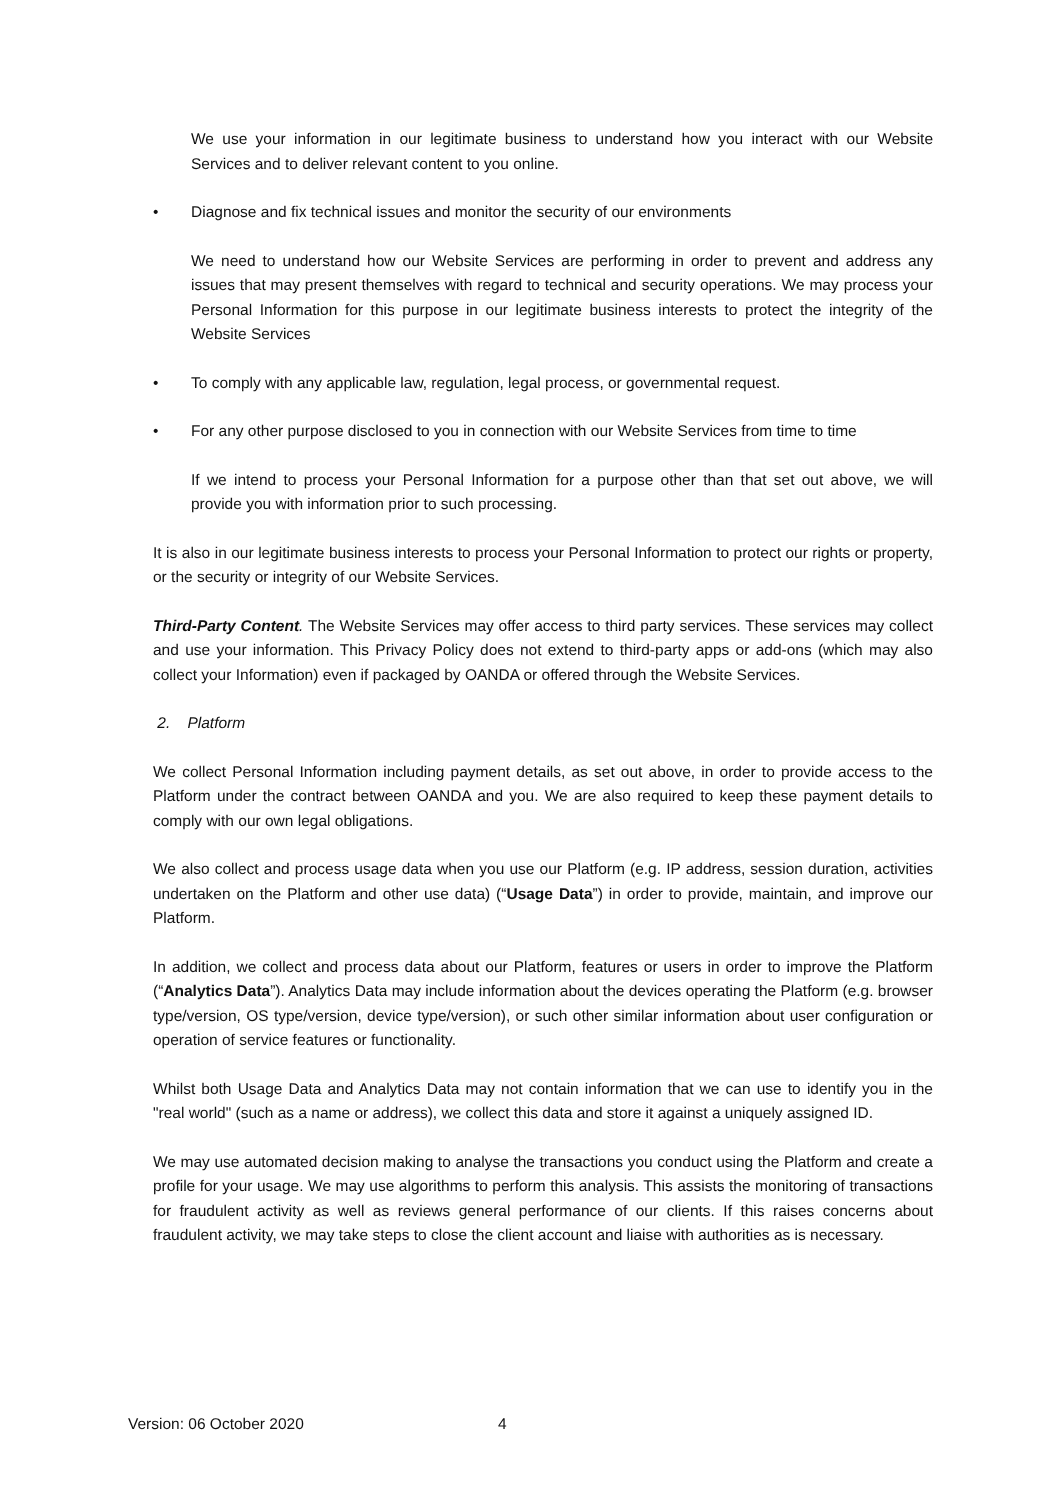We use your information in our legitimate business to understand how you interact with our Website Services and to deliver relevant content to you online.
• Diagnose and fix technical issues and monitor the security of our environments
We need to understand how our Website Services are performing in order to prevent and address any issues that may present themselves with regard to technical and security operations. We may process your Personal Information for this purpose in our legitimate business interests to protect the integrity of the Website Services
• To comply with any applicable law, regulation, legal process, or governmental request.
• For any other purpose disclosed to you in connection with our Website Services from time to time
If we intend to process your Personal Information for a purpose other than that set out above, we will provide you with information prior to such processing.
It is also in our legitimate business interests to process your Personal Information to protect our rights or property, or the security or integrity of our Website Services.
Third-Party Content. The Website Services may offer access to third party services. These services may collect and use your information. This Privacy Policy does not extend to third-party apps or add-ons (which may also collect your Information) even if packaged by OANDA or offered through the Website Services.
2. Platform
We collect Personal Information including payment details, as set out above, in order to provide access to the Platform under the contract between OANDA and you. We are also required to keep these payment details to comply with our own legal obligations.
We also collect and process usage data when you use our Platform (e.g. IP address, session duration, activities undertaken on the Platform and other use data) (“Usage Data”) in order to provide, maintain, and improve our Platform.
In addition, we collect and process data about our Platform, features or users in order to improve the Platform (“Analytics Data”). Analytics Data may include information about the devices operating the Platform (e.g. browser type/version, OS type/version, device type/version), or such other similar information about user configuration or operation of service features or functionality.
Whilst both Usage Data and Analytics Data may not contain information that we can use to identify you in the "real world" (such as a name or address), we collect this data and store it against a uniquely assigned ID.
We may use automated decision making to analyse the transactions you conduct using the Platform and create a profile for your usage. We may use algorithms to perform this analysis. This assists the monitoring of transactions for fraudulent activity as well as reviews general performance of our clients. If this raises concerns about fraudulent activity, we may take steps to close the client account and liaise with authorities as is necessary.
Version: 06 October 2020 4